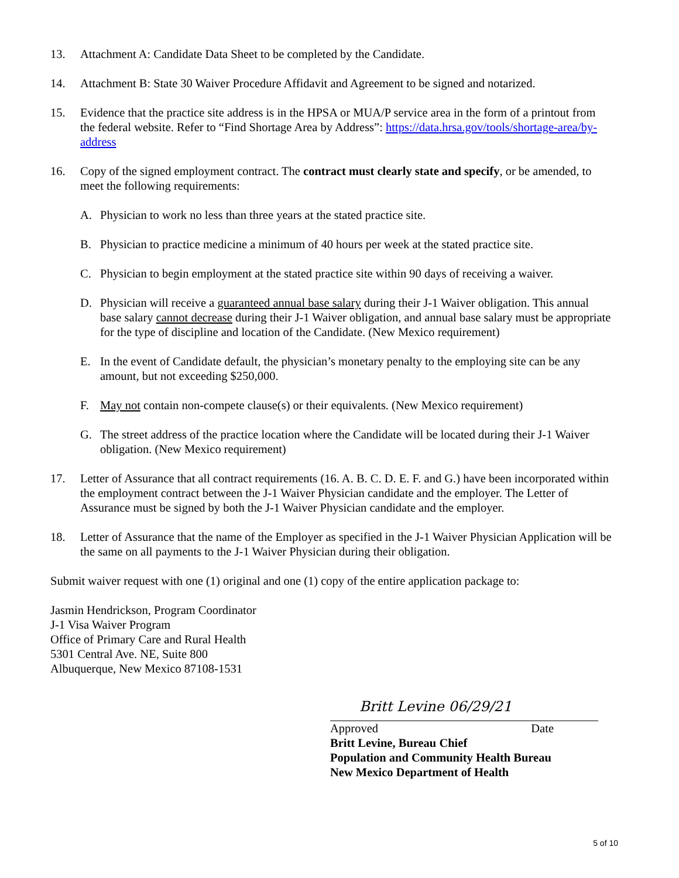13. Attachment A: Candidate Data Sheet to be completed by the Candidate.
14. Attachment B: State 30 Waiver Procedure Affidavit and Agreement to be signed and notarized.
15. Evidence that the practice site address is in the HPSA or MUA/P service area in the form of a printout from the federal website. Refer to “Find Shortage Area by Address”: https://data.hrsa.gov/tools/shortage-area/by-address
16. Copy of the signed employment contract. The contract must clearly state and specify, or be amended, to meet the following requirements:
A. Physician to work no less than three years at the stated practice site.
B. Physician to practice medicine a minimum of 40 hours per week at the stated practice site.
C. Physician to begin employment at the stated practice site within 90 days of receiving a waiver.
D. Physician will receive a guaranteed annual base salary during their J-1 Waiver obligation. This annual base salary cannot decrease during their J-1 Waiver obligation, and annual base salary must be appropriate for the type of discipline and location of the Candidate. (New Mexico requirement)
E. In the event of Candidate default, the physician’s monetary penalty to the employing site can be any amount, but not exceeding $250,000.
F. May not contain non-compete clause(s) or their equivalents. (New Mexico requirement)
G. The street address of the practice location where the Candidate will be located during their J-1 Waiver obligation. (New Mexico requirement)
17. Letter of Assurance that all contract requirements (16. A. B. C. D. E. F. and G.) have been incorporated within the employment contract between the J-1 Waiver Physician candidate and the employer. The Letter of Assurance must be signed by both the J-1 Waiver Physician candidate and the employer.
18. Letter of Assurance that the name of the Employer as specified in the J-1 Waiver Physician Application will be the same on all payments to the J-1 Waiver Physician during their obligation.
Submit waiver request with one (1) original and one (1) copy of the entire application package to:
Jasmin Hendrickson, Program Coordinator
J-1 Visa Waiver Program
Office of Primary Care and Rural Health
5301 Central Ave. NE, Suite 800
Albuquerque, New Mexico 87108-1531
Britt Levine 06/29/21
Approved Date
Britt Levine, Bureau Chief
Population and Community Health Bureau
New Mexico Department of Health
5 of 10